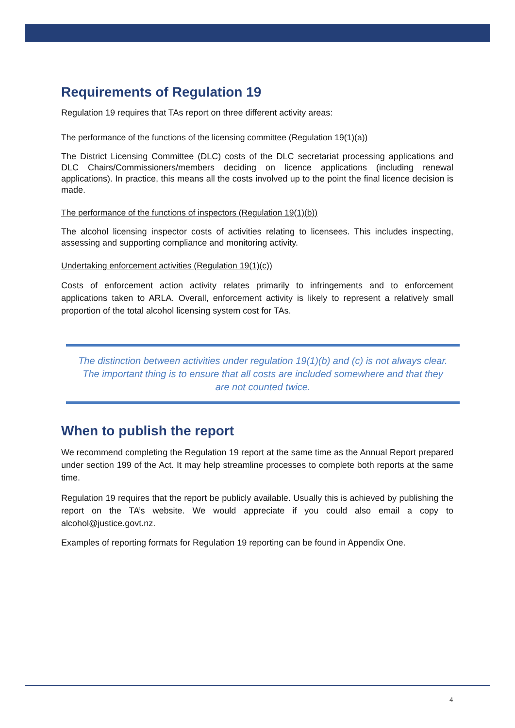Requirements of Regulation 19
Regulation 19 requires that TAs report on three different activity areas:
The performance of the functions of the licensing committee (Regulation 19(1)(a))
The District Licensing Committee (DLC) costs of the DLC secretariat processing applications and DLC Chairs/Commissioners/members deciding on licence applications (including renewal applications). In practice, this means all the costs involved up to the point the final licence decision is made.
The performance of the functions of inspectors (Regulation 19(1)(b))
The alcohol licensing inspector costs of activities relating to licensees. This includes inspecting, assessing and supporting compliance and monitoring activity.
Undertaking enforcement activities (Regulation 19(1)(c))
Costs of enforcement action activity relates primarily to infringements and to enforcement applications taken to ARLA. Overall, enforcement activity is likely to represent a relatively small proportion of the total alcohol licensing system cost for TAs.
The distinction between activities under regulation 19(1)(b) and (c) is not always clear. The important thing is to ensure that all costs are included somewhere and that they are not counted twice.
When to publish the report
We recommend completing the Regulation 19 report at the same time as the Annual Report prepared under section 199 of the Act. It may help streamline processes to complete both reports at the same time.
Regulation 19 requires that the report be publicly available. Usually this is achieved by publishing the report on the TA’s website. We would appreciate if you could also email a copy to alcohol@justice.govt.nz.
Examples of reporting formats for Regulation 19 reporting can be found in Appendix One.
4